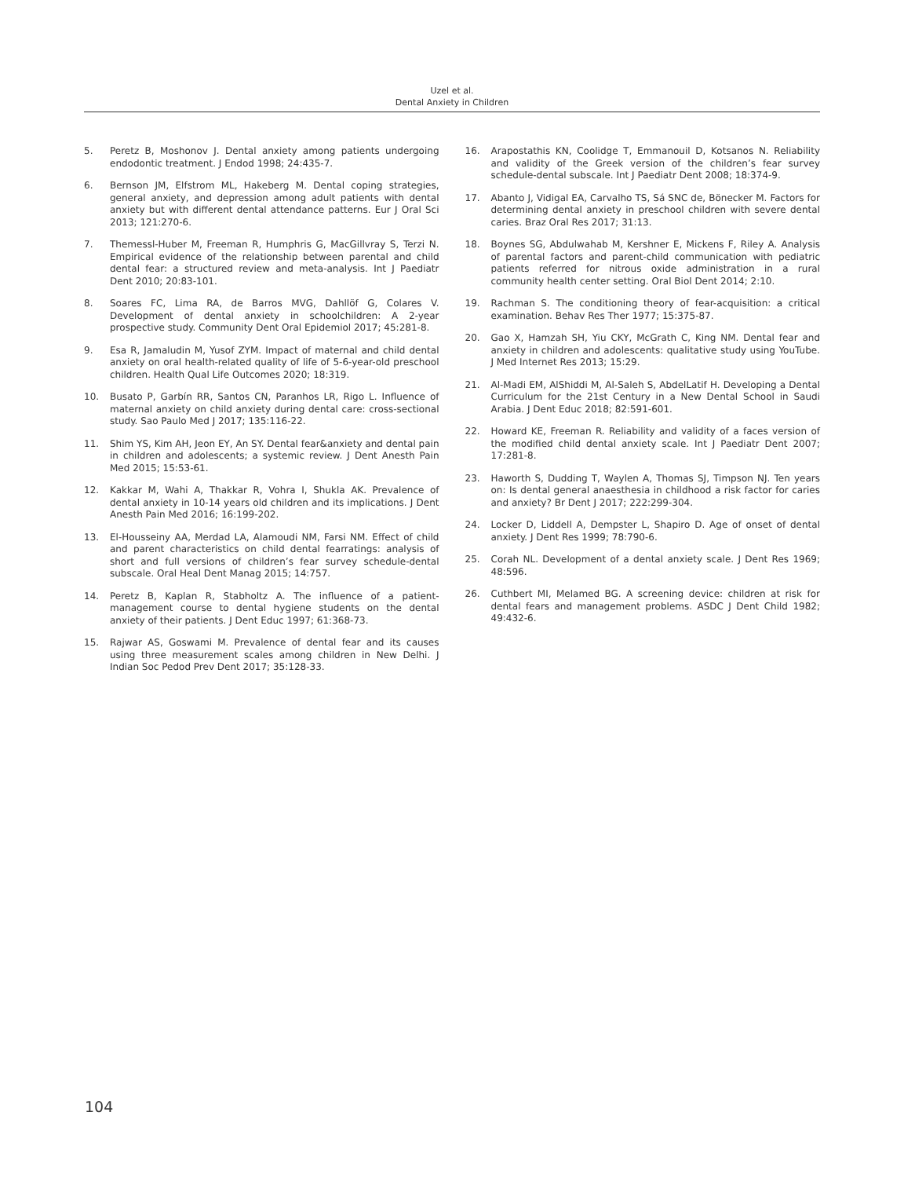Uzel et al.
Dental Anxiety in Children
5. Peretz B, Moshonov J. Dental anxiety among patients undergoing endodontic treatment. J Endod 1998; 24:435-7.
6. Bernson JM, Elfstrom ML, Hakeberg M. Dental coping strategies, general anxiety, and depression among adult patients with dental anxiety but with different dental attendance patterns. Eur J Oral Sci 2013; 121:270-6.
7. Themessl-Huber M, Freeman R, Humphris G, MacGillvray S, Terzi N. Empirical evidence of the relationship between parental and child dental fear: a structured review and meta-analysis. Int J Paediatr Dent 2010; 20:83-101.
8. Soares FC, Lima RA, de Barros MVG, Dahllöf G, Colares V. Development of dental anxiety in schoolchildren: A 2-year prospective study. Community Dent Oral Epidemiol 2017; 45:281-8.
9. Esa R, Jamaludin M, Yusof ZYM. Impact of maternal and child dental anxiety on oral health-related quality of life of 5-6-year-old preschool children. Health Qual Life Outcomes 2020; 18:319.
10. Busato P, Garbín RR, Santos CN, Paranhos LR, Rigo L. Influence of maternal anxiety on child anxiety during dental care: cross-sectional study. Sao Paulo Med J 2017; 135:116-22.
11. Shim YS, Kim AH, Jeon EY, An SY. Dental fear&anxiety and dental pain in children and adolescents; a systemic review. J Dent Anesth Pain Med 2015; 15:53-61.
12. Kakkar M, Wahi A, Thakkar R, Vohra I, Shukla AK. Prevalence of dental anxiety in 10-14 years old children and its implications. J Dent Anesth Pain Med 2016; 16:199-202.
13. El-Housseiny AA, Merdad LA, Alamoudi NM, Farsi NM. Effect of child and parent characteristics on child dental fearratings: analysis of short and full versions of children’s fear survey schedule-dental subscale. Oral Heal Dent Manag 2015; 14:757.
14. Peretz B, Kaplan R, Stabholtz A. The influence of a patient-management course to dental hygiene students on the dental anxiety of their patients. J Dent Educ 1997; 61:368-73.
15. Rajwar AS, Goswami M. Prevalence of dental fear and its causes using three measurement scales among children in New Delhi. J Indian Soc Pedod Prev Dent 2017; 35:128-33.
16. Arapostathis KN, Coolidge T, Emmanouil D, Kotsanos N. Reliability and validity of the Greek version of the children’s fear survey schedule-dental subscale. Int J Paediatr Dent 2008; 18:374-9.
17. Abanto J, Vidigal EA, Carvalho TS, Sá SNC de, Bönecker M. Factors for determining dental anxiety in preschool children with severe dental caries. Braz Oral Res 2017; 31:13.
18. Boynes SG, Abdulwahab M, Kershner E, Mickens F, Riley A. Analysis of parental factors and parent-child communication with pediatric patients referred for nitrous oxide administration in a rural community health center setting. Oral Biol Dent 2014; 2:10.
19. Rachman S. The conditioning theory of fear-acquisition: a critical examination. Behav Res Ther 1977; 15:375-87.
20. Gao X, Hamzah SH, Yiu CKY, McGrath C, King NM. Dental fear and anxiety in children and adolescents: qualitative study using YouTube. J Med Internet Res 2013; 15:29.
21. Al-Madi EM, AlShiddi M, Al-Saleh S, AbdelLatif H. Developing a Dental Curriculum for the 21st Century in a New Dental School in Saudi Arabia. J Dent Educ 2018; 82:591-601.
22. Howard KE, Freeman R. Reliability and validity of a faces version of the modified child dental anxiety scale. Int J Paediatr Dent 2007; 17:281-8.
23. Haworth S, Dudding T, Waylen A, Thomas SJ, Timpson NJ. Ten years on: Is dental general anaesthesia in childhood a risk factor for caries and anxiety? Br Dent J 2017; 222:299-304.
24. Locker D, Liddell A, Dempster L, Shapiro D. Age of onset of dental anxiety. J Dent Res 1999; 78:790-6.
25. Corah NL. Development of a dental anxiety scale. J Dent Res 1969; 48:596.
26. Cuthbert MI, Melamed BG. A screening device: children at risk for dental fears and management problems. ASDC J Dent Child 1982; 49:432-6.
104